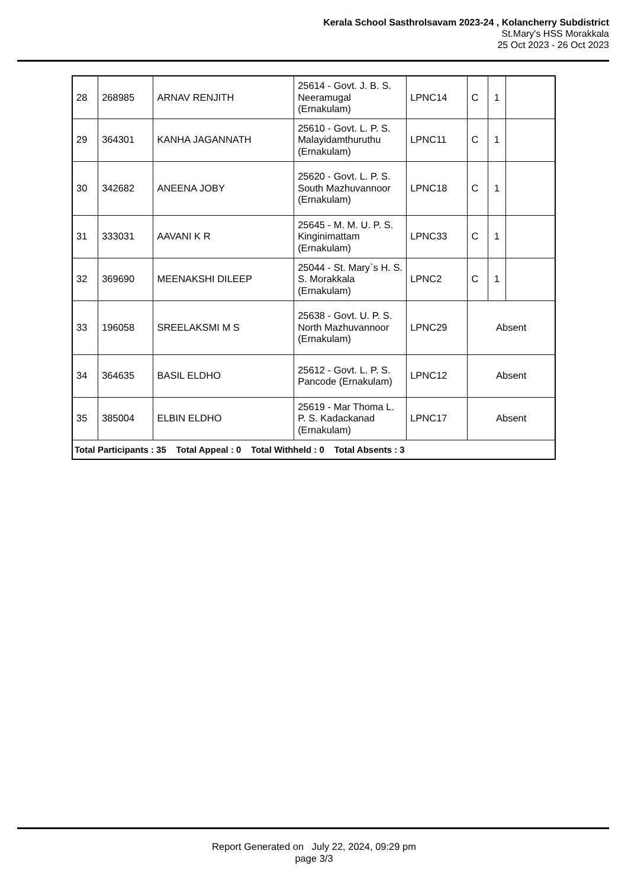Kerala School Sasthrolsavam 2023-24 , Kolancherry Subdistrict
St.Mary's HSS Morakkala
25 Oct 2023 - 26 Oct 2023
| 28 | 268985 | ARNAV RENJITH | 25614 - Govt. J. B. S. Neeramugal (Ernakulam) | LPNC14 | C | 1 | |
| 29 | 364301 | KANHA JAGANNATH | 25610 - Govt. L. P. S. Malayidamthuruthu (Ernakulam) | LPNC11 | C | 1 | |
| 30 | 342682 | ANEENA JOBY | 25620 - Govt. L. P. S. South Mazhuvannoor (Ernakulam) | LPNC18 | C | 1 | |
| 31 | 333031 | AAVANI K R | 25645 - M. M. U. P. S. Kinginimattam (Ernakulam) | LPNC33 | C | 1 | |
| 32 | 369690 | MEENAKSHI DILEEP | 25044 - St. Mary`s H. S. S. Morakkala (Ernakulam) | LPNC2 | C | 1 | |
| 33 | 196058 | SREELAKSMI M S | 25638 - Govt. U. P. S. North Mazhuvannoor (Ernakulam) | LPNC29 | Absent | | |
| 34 | 364635 | BASIL ELDHO | 25612 - Govt. L. P. S. Pancode (Ernakulam) | LPNC12 | Absent | | |
| 35 | 385004 | ELBIN ELDHO | 25619 - Mar Thoma L. P. S. Kadackanad (Ernakulam) | LPNC17 | Absent | | |
| Total Participants : 35 Total Appeal : 0 Total Withheld : 0 Total Absents : 3 | | | | | | | |
Report Generated on July 22, 2024, 09:29 pm
page 3/3